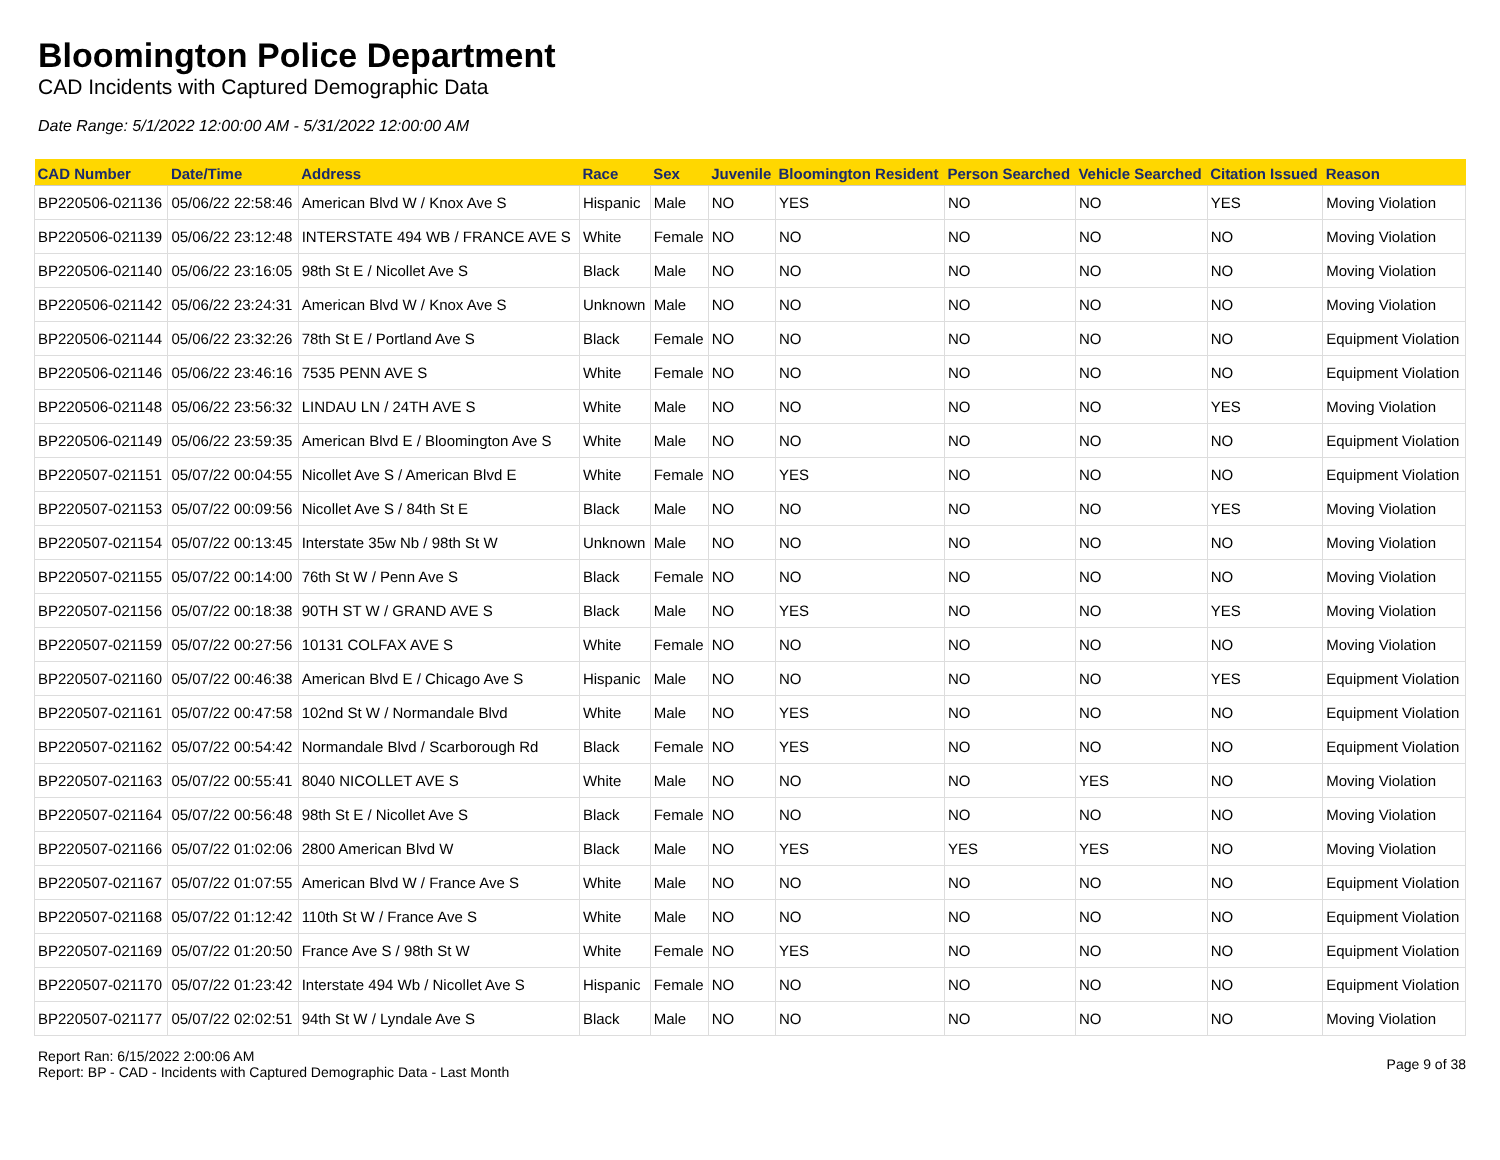Bloomington Police Department
CAD Incidents with Captured Demographic Data
Date Range: 5/1/2022 12:00:00 AM - 5/31/2022 12:00:00 AM
| CAD Number | Date/Time | Address | Race | Sex | Juvenile | Bloomington Resident | Person Searched | Vehicle Searched | Citation Issued | Reason |
| --- | --- | --- | --- | --- | --- | --- | --- | --- | --- | --- |
| BP220506-021136 | 05/06/22 22:58:46 | American Blvd W / Knox Ave S | Hispanic | Male | NO | YES | NO | NO | YES | Moving Violation |
| BP220506-021139 | 05/06/22 23:12:48 | INTERSTATE 494 WB / FRANCE AVE S | White | Female | NO | NO | NO | NO | NO | Moving Violation |
| BP220506-021140 | 05/06/22 23:16:05 | 98th St E / Nicollet Ave S | Black | Male | NO | NO | NO | NO | NO | Moving Violation |
| BP220506-021142 | 05/06/22 23:24:31 | American Blvd W / Knox Ave S | Unknown | Male | NO | NO | NO | NO | NO | Moving Violation |
| BP220506-021144 | 05/06/22 23:32:26 | 78th St E / Portland Ave S | Black | Female | NO | NO | NO | NO | NO | Equipment Violation |
| BP220506-021146 | 05/06/22 23:46:16 | 7535 PENN AVE S | White | Female | NO | NO | NO | NO | NO | Equipment Violation |
| BP220506-021148 | 05/06/22 23:56:32 | LINDAU LN / 24TH AVE S | White | Male | NO | NO | NO | NO | YES | Moving Violation |
| BP220506-021149 | 05/06/22 23:59:35 | American Blvd E / Bloomington Ave S | White | Male | NO | NO | NO | NO | NO | Equipment Violation |
| BP220507-021151 | 05/07/22 00:04:55 | Nicollet Ave S / American Blvd E | White | Female | NO | YES | NO | NO | NO | Equipment Violation |
| BP220507-021153 | 05/07/22 00:09:56 | Nicollet Ave S / 84th St E | Black | Male | NO | NO | NO | NO | YES | Moving Violation |
| BP220507-021154 | 05/07/22 00:13:45 | Interstate 35w Nb / 98th St W | Unknown | Male | NO | NO | NO | NO | NO | Moving Violation |
| BP220507-021155 | 05/07/22 00:14:00 | 76th St W / Penn Ave S | Black | Female | NO | NO | NO | NO | NO | Moving Violation |
| BP220507-021156 | 05/07/22 00:18:38 | 90TH ST W / GRAND AVE S | Black | Male | NO | YES | NO | NO | YES | Moving Violation |
| BP220507-021159 | 05/07/22 00:27:56 | 10131 COLFAX AVE S | White | Female | NO | NO | NO | NO | NO | Moving Violation |
| BP220507-021160 | 05/07/22 00:46:38 | American Blvd E / Chicago Ave S | Hispanic | Male | NO | NO | NO | NO | YES | Equipment Violation |
| BP220507-021161 | 05/07/22 00:47:58 | 102nd St W / Normandale Blvd | White | Male | NO | YES | NO | NO | NO | Equipment Violation |
| BP220507-021162 | 05/07/22 00:54:42 | Normandale Blvd / Scarborough Rd | Black | Female | NO | YES | NO | NO | NO | Equipment Violation |
| BP220507-021163 | 05/07/22 00:55:41 | 8040 NICOLLET AVE S | White | Male | NO | NO | NO | YES | NO | Moving Violation |
| BP220507-021164 | 05/07/22 00:56:48 | 98th St E / Nicollet Ave S | Black | Female | NO | NO | NO | NO | NO | Moving Violation |
| BP220507-021166 | 05/07/22 01:02:06 | 2800 American Blvd W | Black | Male | NO | YES | YES | YES | NO | Moving Violation |
| BP220507-021167 | 05/07/22 01:07:55 | American Blvd W / France Ave S | White | Male | NO | NO | NO | NO | NO | Equipment Violation |
| BP220507-021168 | 05/07/22 01:12:42 | 110th St W / France Ave S | White | Male | NO | NO | NO | NO | NO | Equipment Violation |
| BP220507-021169 | 05/07/22 01:20:50 | France Ave S / 98th St W | White | Female | NO | YES | NO | NO | NO | Equipment Violation |
| BP220507-021170 | 05/07/22 01:23:42 | Interstate 494 Wb / Nicollet Ave S | Hispanic | Female | NO | NO | NO | NO | NO | Equipment Violation |
| BP220507-021177 | 05/07/22 02:02:51 | 94th St W / Lyndale Ave S | Black | Male | NO | NO | NO | NO | NO | Moving Violation |
Report Ran: 6/15/2022 2:00:06 AM
Report: BP - CAD - Incidents with Captured Demographic Data - Last Month
Page 9 of 38